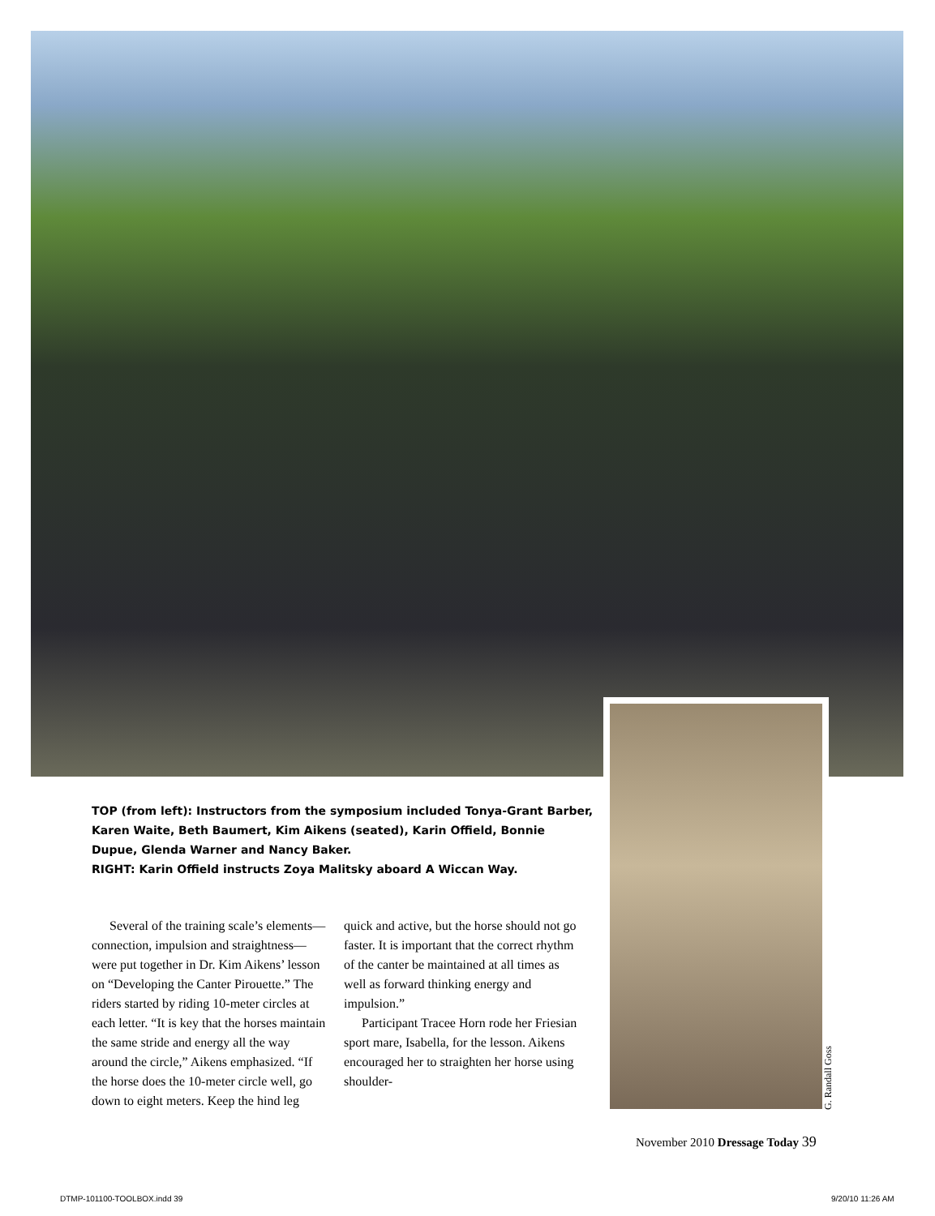G. Randall Goss
TOP (from left): Instructors from the symposium included Tonya-Grant Barber, Karen Waite, Beth Baumert, Kim Aikens (seated), Karin Offield, Bonnie Dupue, Glenda Warner and Nancy Baker.
RIGHT: Karin Offield instructs Zoya Malitsky aboard A Wiccan Way.
Several of the training scale’s elements—connection, impulsion and straightness—were put together in Dr. Kim Aikens’ lesson on “Developing the Canter Pirouette.” The riders started by riding 10-meter circles at each letter. “It is key that the horses maintain the same stride and energy all the way around the circle,” Aikens emphasized. “If the horse does the 10-meter circle well, go down to eight meters. Keep the hind leg quick and active, but the horse should not go faster. It is important that the correct rhythm of the canter be maintained at all times as well as forward thinking energy and impulsion.”
Participant Tracee Horn rode her Friesian sport mare, Isabella, for the lesson. Aikens encouraged her to straighten her horse using shoulder-
November 2010 Dressage Today 39
DTMP-101100-TOOLBOX.indd 39 9/20/10 11:26 AM